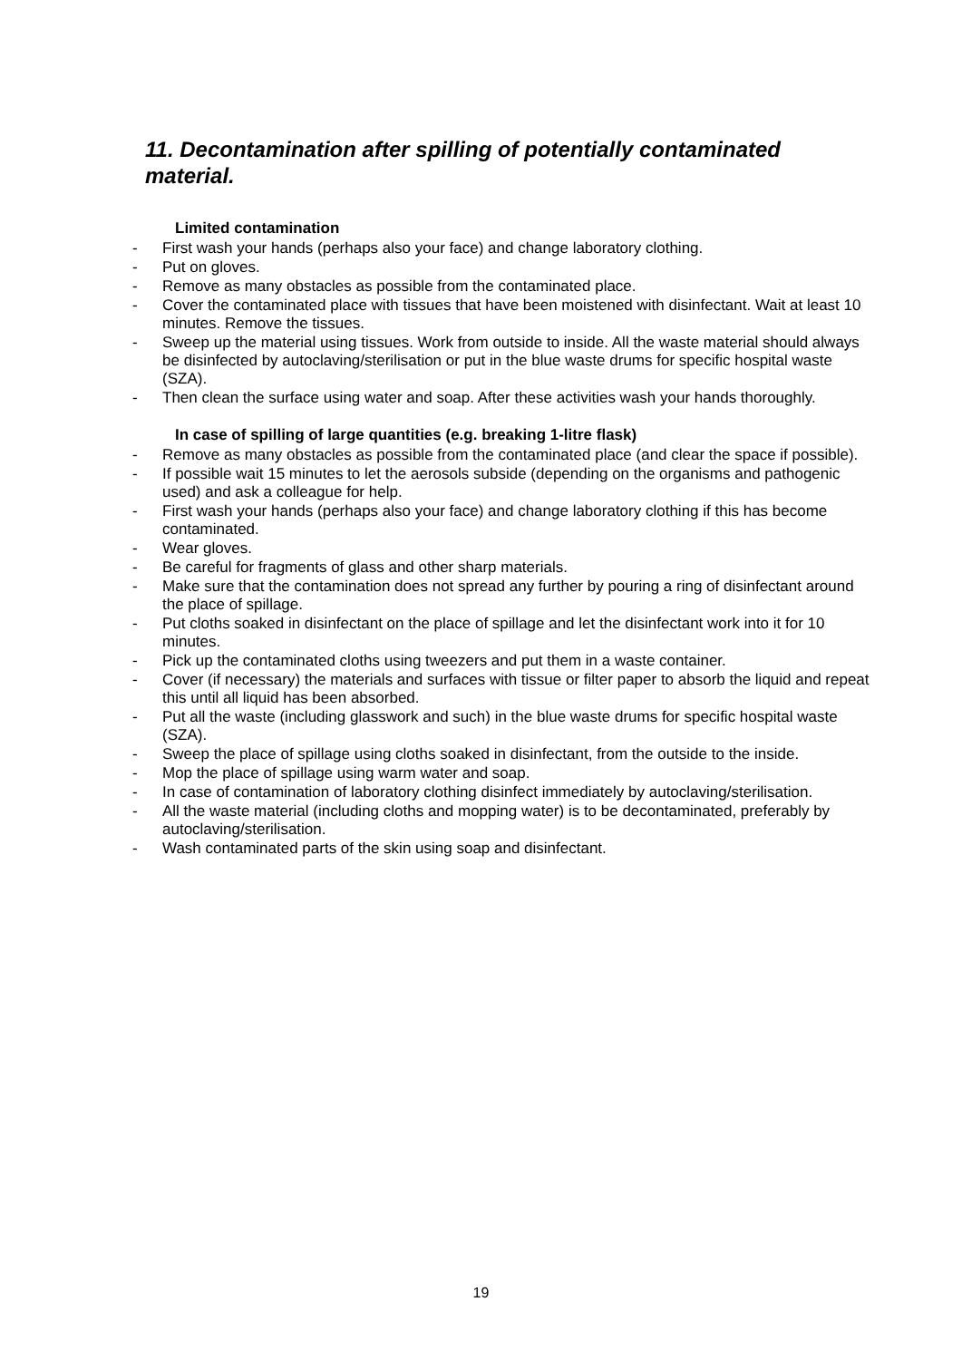11. Decontamination after spilling of potentially contaminated material.
Limited contamination
- First wash your hands (perhaps also your face) and change laboratory clothing.
- Put on gloves.
- Remove as many obstacles as possible from the contaminated place.
- Cover the contaminated place with tissues that have been moistened with disinfectant. Wait at least 10 minutes. Remove the tissues.
- Sweep up the material using tissues. Work from outside to inside. All the waste material should always be disinfected by autoclaving/sterilisation or put in the blue waste drums for specific hospital waste (SZA).
- Then clean the surface using water and soap. After these activities wash your hands thoroughly.
In case of spilling of large quantities (e.g. breaking 1-litre flask)
- Remove as many obstacles as possible from the contaminated place (and clear the space if possible).
- If possible wait 15 minutes to let the aerosols subside (depending on the organisms and pathogenic used) and ask a colleague for help.
- First wash your hands (perhaps also your face) and change laboratory clothing if this has become contaminated.
- Wear gloves.
- Be careful for fragments of glass and other sharp materials.
- Make sure that the contamination does not spread any further by pouring a ring of disinfectant around the place of spillage.
- Put cloths soaked in disinfectant on the place of spillage and let the disinfectant work into it for 10 minutes.
- Pick up the contaminated cloths using tweezers and put them in a waste container.
- Cover (if necessary) the materials and surfaces with tissue or filter paper to absorb the liquid and repeat this until all liquid has been absorbed.
- Put all the waste (including glasswork and such) in the blue waste drums for specific hospital waste (SZA).
- Sweep the place of spillage using cloths soaked in disinfectant, from the outside to the inside.
- Mop the place of spillage using warm water and soap.
- In case of contamination of laboratory clothing disinfect immediately by autoclaving/sterilisation.
- All the waste material (including cloths and mopping water) is to be decontaminated, preferably by autoclaving/sterilisation.
- Wash contaminated parts of the skin using soap and disinfectant.
19